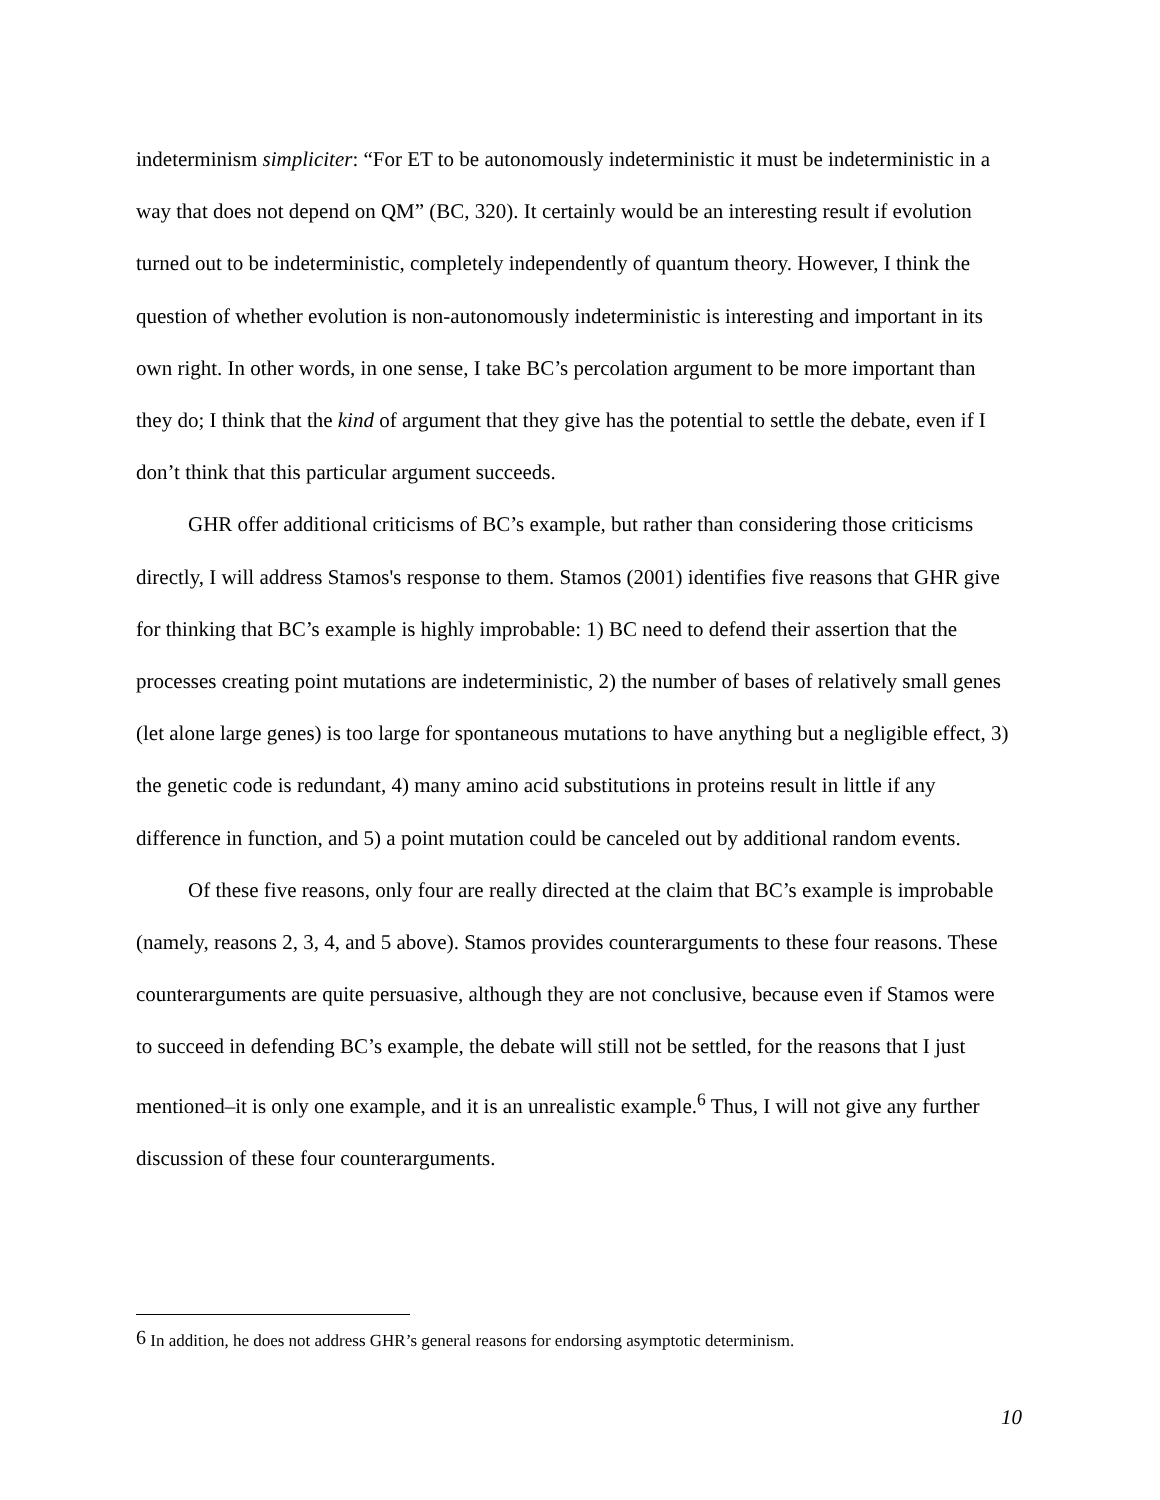indeterminism simpliciter: “For ET to be autonomously indeterministic it must be indeterministic in a way that does not depend on QM” (BC, 320). It certainly would be an interesting result if evolution turned out to be indeterministic, completely independently of quantum theory. However, I think the question of whether evolution is non-autonomously indeterministic is interesting and important in its own right. In other words, in one sense, I take BC’s percolation argument to be more important than they do; I think that the kind of argument that they give has the potential to settle the debate, even if I don’t think that this particular argument succeeds.
GHR offer additional criticisms of BC’s example, but rather than considering those criticisms directly, I will address Stamos's response to them. Stamos (2001) identifies five reasons that GHR give for thinking that BC’s example is highly improbable: 1) BC need to defend their assertion that the processes creating point mutations are indeterministic, 2) the number of bases of relatively small genes (let alone large genes) is too large for spontaneous mutations to have anything but a negligible effect, 3) the genetic code is redundant, 4) many amino acid substitutions in proteins result in little if any difference in function, and 5) a point mutation could be canceled out by additional random events.
Of these five reasons, only four are really directed at the claim that BC’s example is improbable (namely, reasons 2, 3, 4, and 5 above). Stamos provides counterarguments to these four reasons. These counterarguments are quite persuasive, although they are not conclusive, because even if Stamos were to succeed in defending BC’s example, the debate will still not be settled, for the reasons that I just mentioned–it is only one example, and it is an unrealistic example.<sup>6</sup> Thus, I will not give any further discussion of these four counterarguments.
<sup>6</sup> In addition, he does not address GHR’s general reasons for endorsing asymptotic determinism.
10